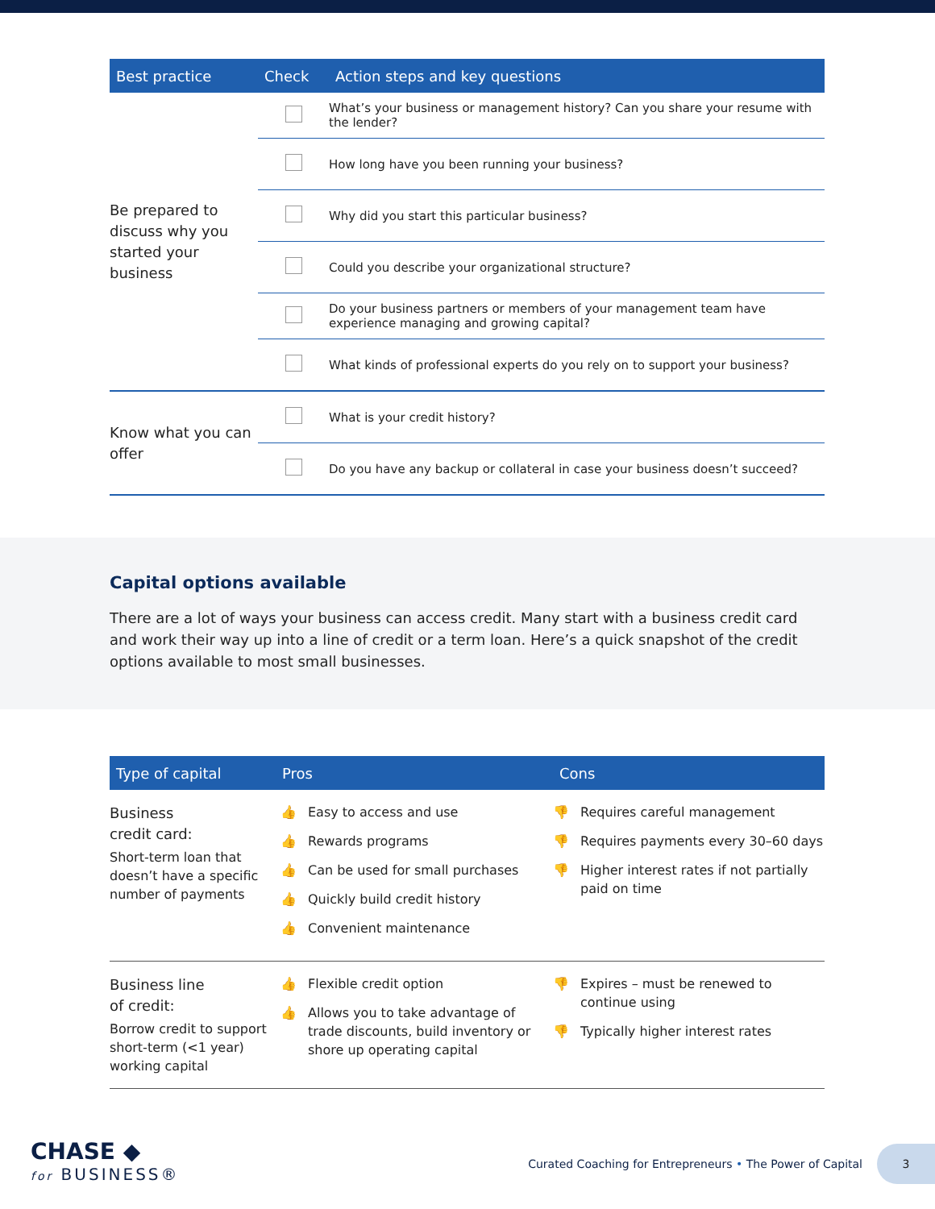| Best practice | Check | Action steps and key questions |
| --- | --- | --- |
| Be prepared to discuss why you started your business | | What’s your business or management history? Can you share your resume with the lender? |
| | | How long have you been running your business? |
| | | Why did you start this particular business? |
| | | Could you describe your organizational structure? |
| | | Do your business partners or members of your management team have experience managing and growing capital? |
| | | What kinds of professional experts do you rely on to support your business? |
| Know what you can offer | | What is your credit history? |
| | | Do you have any backup or collateral in case your business doesn’t succeed? |
Capital options available
There are a lot of ways your business can access credit. Many start with a business credit card and work their way up into a line of credit or a term loan. Here’s a quick snapshot of the credit options available to most small businesses.
| Type of capital | Pros | Cons |
| --- | --- | --- |
| Business credit card: Short-term loan that doesn’t have a specific number of payments | 👍 Easy to access and use 👍 Rewards programs 👍 Can be used for small purchases 👍 Quickly build credit history 👍 Convenient maintenance | 👎 Requires careful management 👎 Requires payments every 30–60 days 👎 Higher interest rates if not partially paid on time |
| Business line of credit: Borrow credit to support short-term (<1 year) working capital | 👍 Flexible credit option 👍 Allows you to take advantage of trade discounts, build inventory or shore up operating capital | 👎 Expires – must be renewed to continue using 👎 Typically higher interest rates |
CHASE ◆
for BUSINESS®
Curated Coaching for Entrepreneurs • The Power of Capital
3